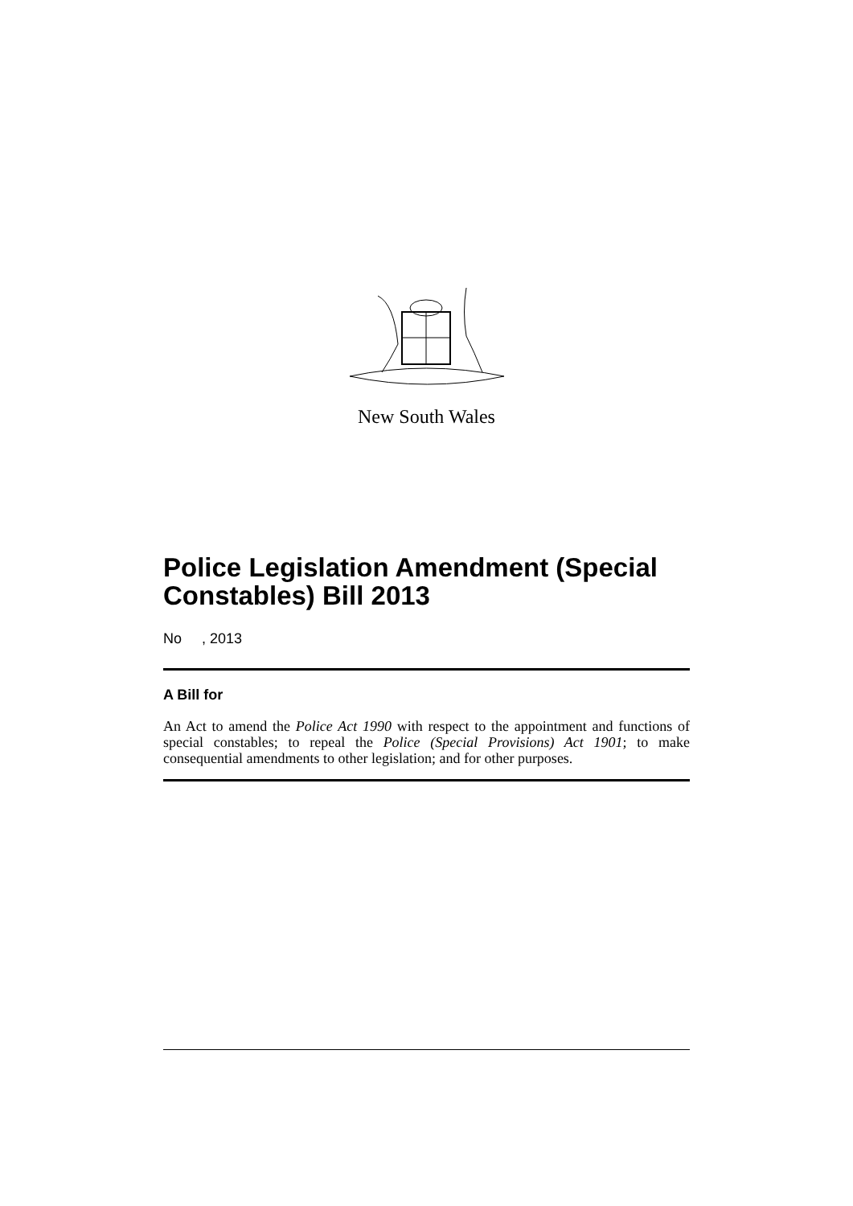New South Wales
Police Legislation Amendment (Special Constables) Bill 2013
No , 2013
A Bill for
An Act to amend the Police Act 1990 with respect to the appointment and functions of special constables; to repeal the Police (Special Provisions) Act 1901; to make consequential amendments to other legislation; and for other purposes.